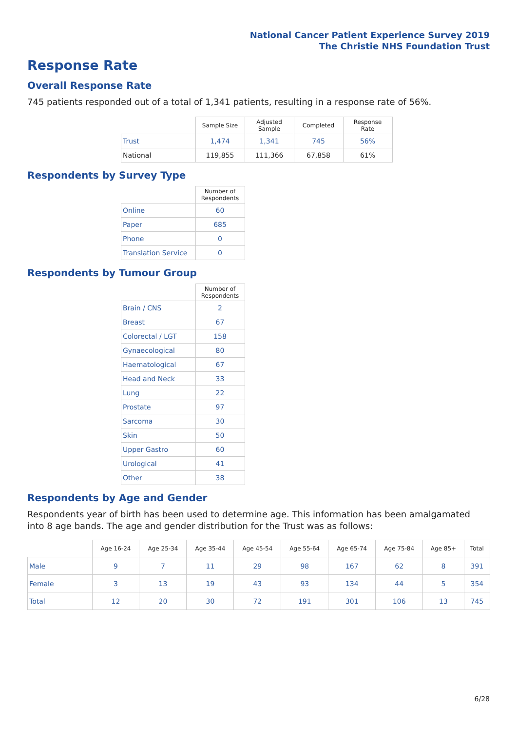National Cancer Patient Experience Survey 2019
The Christie NHS Foundation Trust
Response Rate
Overall Response Rate
745 patients responded out of a total of 1,341 patients, resulting in a response rate of 56%.
| | Sample Size | Adjusted Sample | Completed | Response Rate |
| --- | --- | --- | --- | --- |
| Trust | 1,474 | 1,341 | 745 | 56% |
| National | 119,855 | 111,366 | 67,858 | 61% |
Respondents by Survey Type
| | Number of Respondents |
| --- | --- |
| Online | 60 |
| Paper | 685 |
| Phone | 0 |
| Translation Service | 0 |
Respondents by Tumour Group
| | Number of Respondents |
| --- | --- |
| Brain / CNS | 2 |
| Breast | 67 |
| Colorectal / LGT | 158 |
| Gynaecological | 80 |
| Haematological | 67 |
| Head and Neck | 33 |
| Lung | 22 |
| Prostate | 97 |
| Sarcoma | 30 |
| Skin | 50 |
| Upper Gastro | 60 |
| Urological | 41 |
| Other | 38 |
Respondents by Age and Gender
Respondents year of birth has been used to determine age. This information has been amalgamated into 8 age bands. The age and gender distribution for the Trust was as follows:
| | Age 16-24 | Age 25-34 | Age 35-44 | Age 45-54 | Age 55-64 | Age 65-74 | Age 75-84 | Age 85+ | Total |
| --- | --- | --- | --- | --- | --- | --- | --- | --- | --- |
| Male | 9 | 7 | 11 | 29 | 98 | 167 | 62 | 8 | 391 |
| Female | 3 | 13 | 19 | 43 | 93 | 134 | 44 | 5 | 354 |
| Total | 12 | 20 | 30 | 72 | 191 | 301 | 106 | 13 | 745 |
6/28